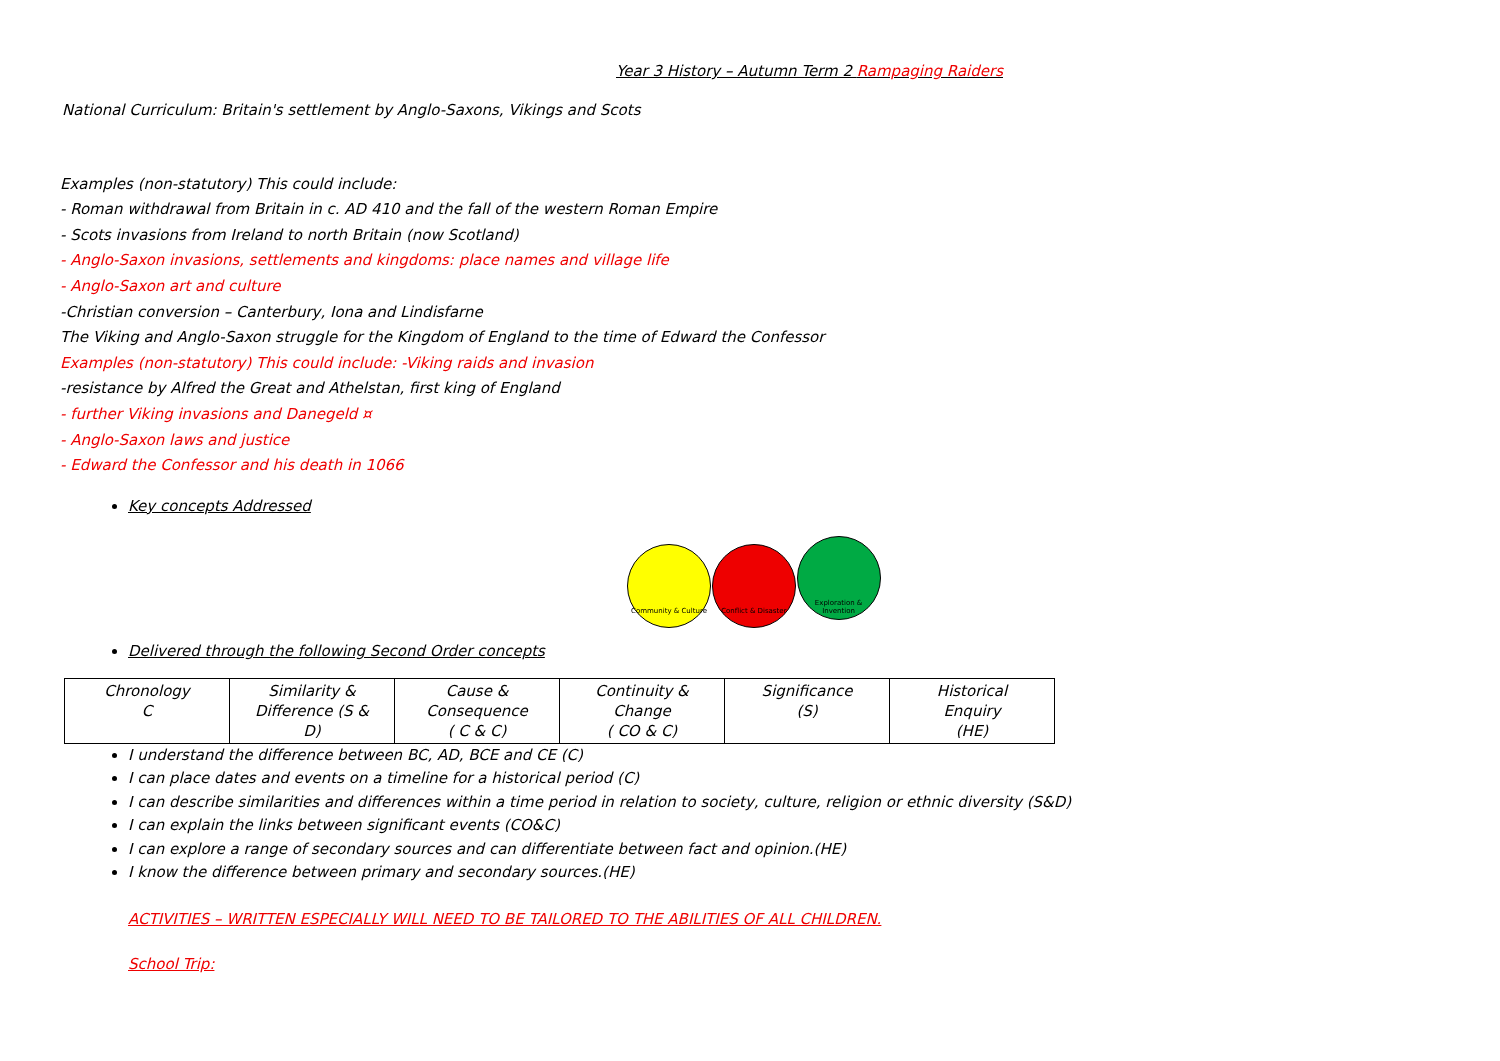Year 3 History – Autumn Term 2 Rampaging Raiders
National Curriculum: Britain's settlement by Anglo-Saxons, Vikings and Scots
Examples (non-statutory) This could include:
- Roman withdrawal from Britain in c. AD 410 and the fall of the western Roman Empire
- Scots invasions from Ireland to north Britain (now Scotland)
- Anglo-Saxon invasions, settlements and kingdoms: place names and village life
- Anglo-Saxon art and culture
-Christian conversion – Canterbury, Iona and Lindisfarne
The Viking and Anglo-Saxon struggle for the Kingdom of England to the time of Edward the Confessor
Examples (non-statutory) This could include: -Viking raids and invasion
-resistance by Alfred the Great and Athelstan, first king of England
- further Viking invasions and Danegeld ¤
- Anglo-Saxon laws and justice
- Edward the Confessor and his death in 1066
Key concepts Addressed
Community & Culture Conflict & Disaster Exploration & Invention
Delivered through the following Second Order concepts
| Chronology C | Similarity & Difference (S & D) | Cause & Consequence ( C & C) | Continuity & Change ( CO & C) | Significance (S) | Historical Enquiry (HE) |
I understand the difference between BC, AD, BCE and CE (C)
I can place dates and events on a timeline for a historical period (C)
I can describe similarities and differences within a time period in relation to society, culture, religion or ethnic diversity (S&D)
I can explain the links between significant events (CO&C)
I can explore a range of secondary sources and can differentiate between fact and opinion.(HE)
I know the difference between primary and secondary sources.(HE)
ACTIVITIES – WRITTEN ESPECIALLY WILL NEED TO BE TAILORED TO THE ABILITIES OF ALL CHILDREN.
School Trip: